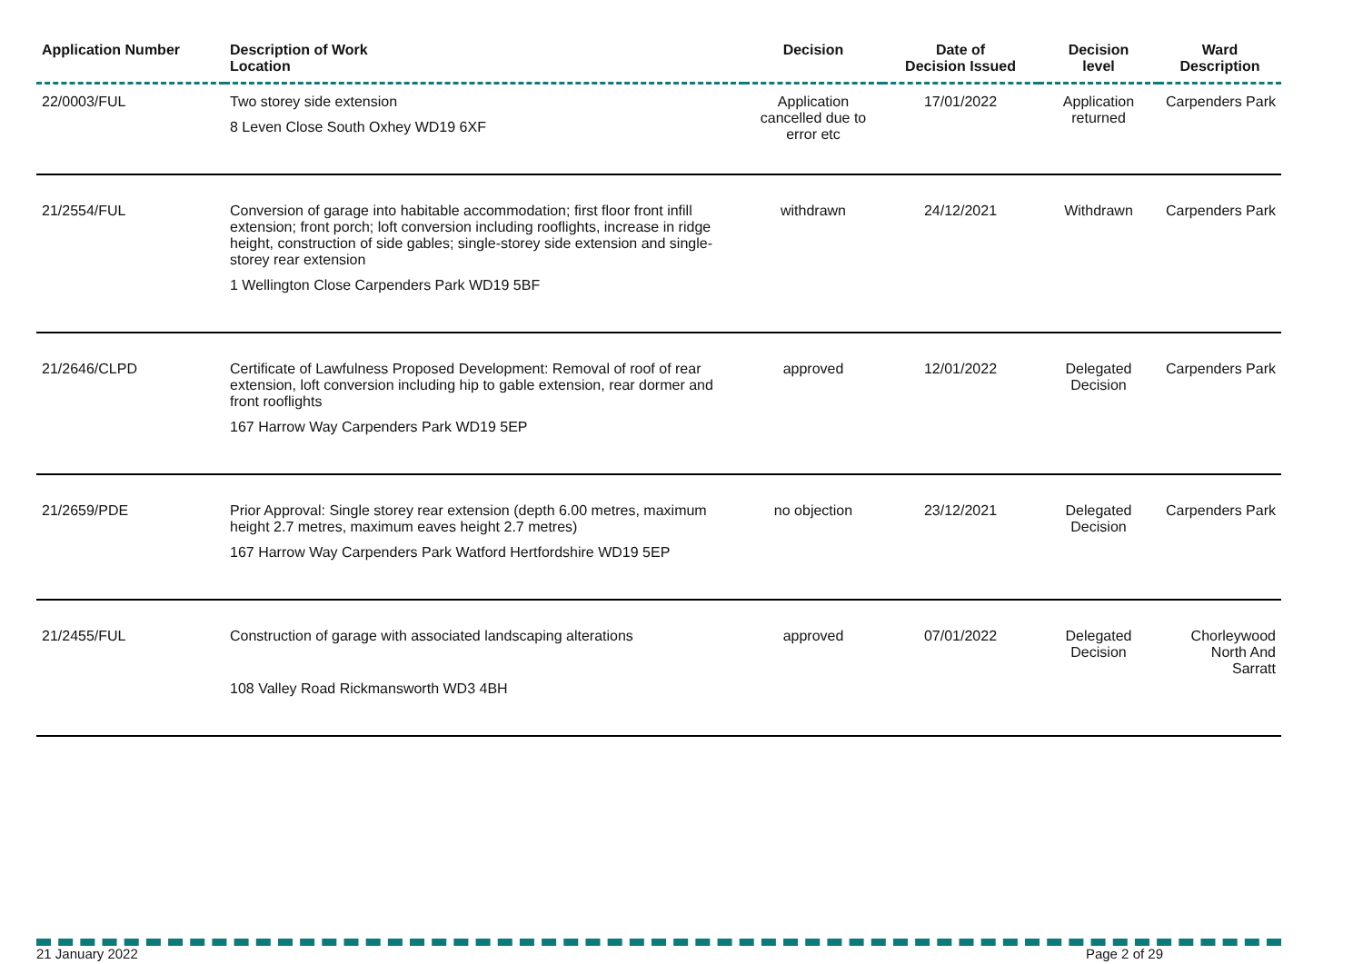| Application Number | Description of Work Location | Decision | Date of Decision Issued | Decision level | Ward Description |
| --- | --- | --- | --- | --- | --- |
| 22/0003/FUL | Two storey side extension 8 Leven Close South Oxhey WD19 6XF | Application cancelled due to error etc | 17/01/2022 | Application returned | Carpenders Park |
| 21/2554/FUL | Conversion of garage into habitable accommodation; first floor front infill extension; front porch; loft conversion including rooflights, increase in ridge height, construction of side gables; single-storey side extension and single-storey rear extension 1 Wellington Close Carpenders Park WD19 5BF | withdrawn | 24/12/2021 | Withdrawn | Carpenders Park |
| 21/2646/CLPD | Certificate of Lawfulness Proposed Development: Removal of roof of rear extension, loft conversion including hip to gable extension, rear dormer and front rooflights 167 Harrow Way Carpenders Park WD19 5EP | approved | 12/01/2022 | Delegated Decision | Carpenders Park |
| 21/2659/PDE | Prior Approval: Single storey rear extension (depth 6.00 metres, maximum height 2.7 metres, maximum eaves height 2.7 metres) 167 Harrow Way Carpenders Park Watford Hertfordshire WD19 5EP | no objection | 23/12/2021 | Delegated Decision | Carpenders Park |
| 21/2455/FUL | Construction of garage with associated landscaping alterations 108 Valley Road Rickmansworth WD3 4BH | approved | 07/01/2022 | Delegated Decision | Chorleywood North And Sarratt |
21 January 2022 Page 2 of 29